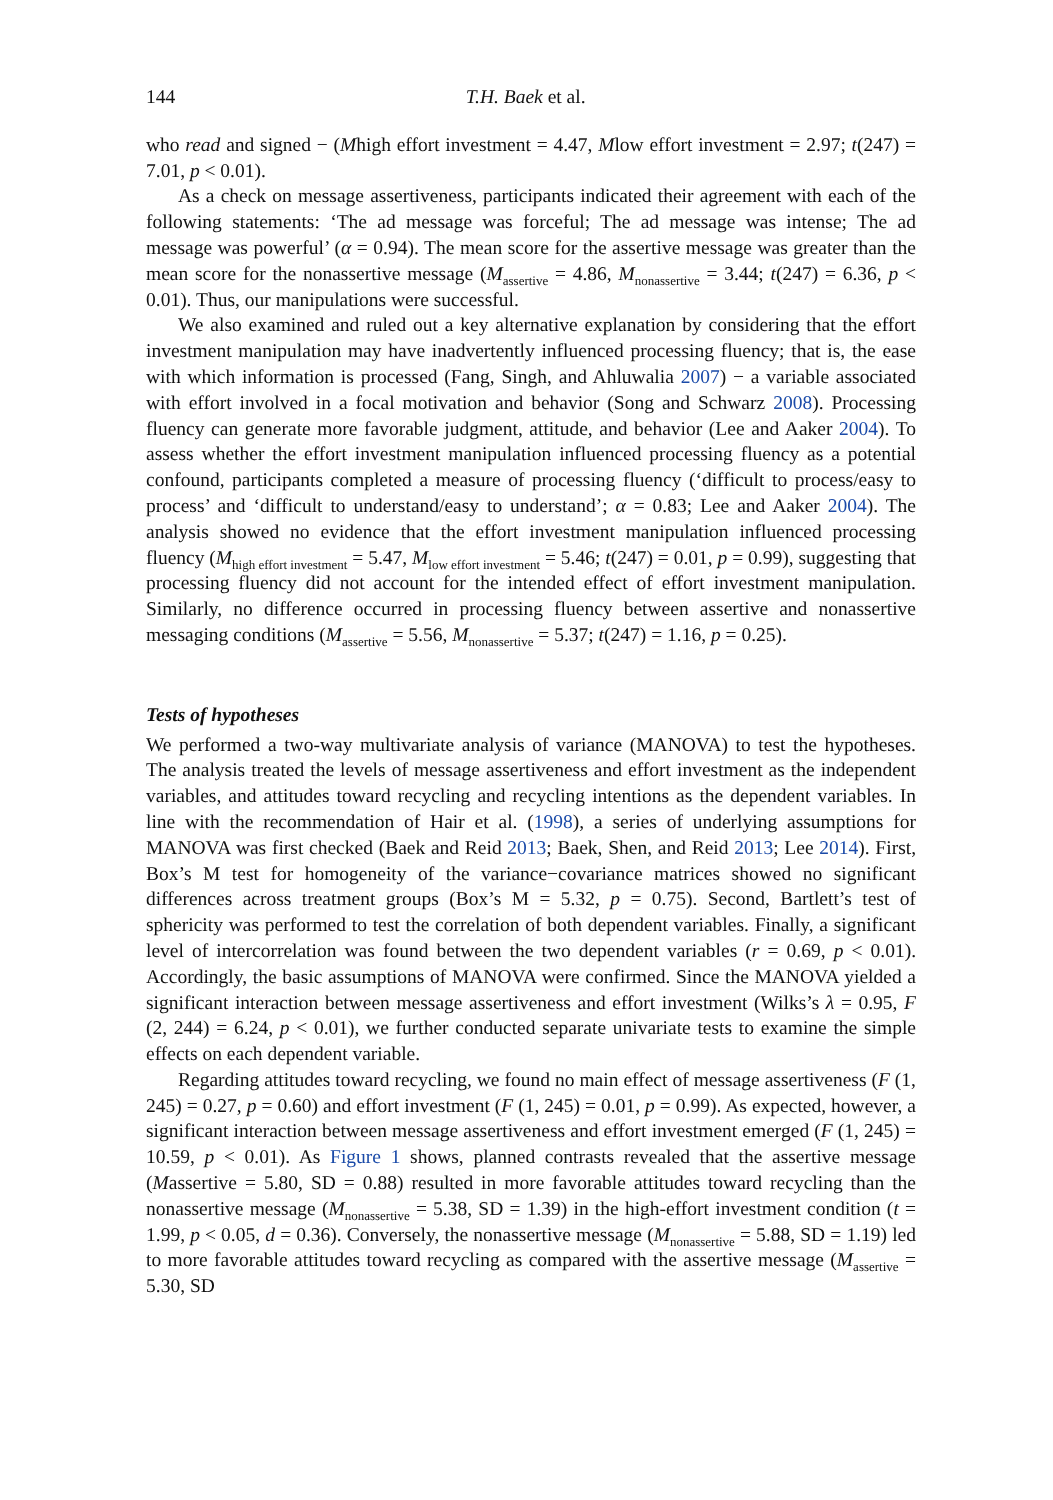144 T.H. Baek et al.
who read and signed − (Mhigh effort investment = 4.47, Mlow effort investment = 2.97; t(247) = 7.01, p < 0.01).
As a check on message assertiveness, participants indicated their agreement with each of the following statements: ‘The ad message was forceful; The ad message was intense; The ad message was powerful’ (α = 0.94). The mean score for the assertive message was greater than the mean score for the nonassertive message (M<sub>assertive</sub> = 4.86, M<sub>nonassertive</sub> = 3.44; t(247) = 6.36, p < 0.01). Thus, our manipulations were successful.
We also examined and ruled out a key alternative explanation by considering that the effort investment manipulation may have inadvertently influenced processing fluency; that is, the ease with which information is processed (Fang, Singh, and Ahluwalia 2007) − a variable associated with effort involved in a focal motivation and behavior (Song and Schwarz 2008). Processing fluency can generate more favorable judgment, attitude, and behavior (Lee and Aaker 2004). To assess whether the effort investment manipulation influenced processing fluency as a potential confound, participants completed a measure of processing fluency (‘difficult to process/easy to process’ and ‘difficult to understand/easy to understand’; α = 0.83; Lee and Aaker 2004). The analysis showed no evidence that the effort investment manipulation influenced processing fluency (M<sub>high effort investment</sub> = 5.47, M<sub>low effort investment</sub> = 5.46; t(247) = 0.01, p = 0.99), suggesting that processing fluency did not account for the intended effect of effort investment manipulation. Similarly, no difference occurred in processing fluency between assertive and nonassertive messaging conditions (M<sub>assertive</sub> = 5.56, M<sub>nonassertive</sub> = 5.37; t(247) = 1.16, p = 0.25).
Tests of hypotheses
We performed a two-way multivariate analysis of variance (MANOVA) to test the hypotheses. The analysis treated the levels of message assertiveness and effort investment as the independent variables, and attitudes toward recycling and recycling intentions as the dependent variables. In line with the recommendation of Hair et al. (1998), a series of underlying assumptions for MANOVA was first checked (Baek and Reid 2013; Baek, Shen, and Reid 2013; Lee 2014). First, Box’s M test for homogeneity of the variance−covariance matrices showed no significant differences across treatment groups (Box’s M = 5.32, p = 0.75). Second, Bartlett’s test of sphericity was performed to test the correlation of both dependent variables. Finally, a significant level of intercorrelation was found between the two dependent variables (r = 0.69, p < 0.01). Accordingly, the basic assumptions of MANOVA were confirmed. Since the MANOVA yielded a significant interaction between message assertiveness and effort investment (Wilks’s λ = 0.95, F (2, 244) = 6.24, p < 0.01), we further conducted separate univariate tests to examine the simple effects on each dependent variable.
Regarding attitudes toward recycling, we found no main effect of message assertiveness (F (1, 245) = 0.27, p = 0.60) and effort investment (F (1, 245) = 0.01, p = 0.99). As expected, however, a significant interaction between message assertiveness and effort investment emerged (F (1, 245) = 10.59, p < 0.01). As Figure 1 shows, planned contrasts revealed that the assertive message (Massertive = 5.80, SD = 0.88) resulted in more favorable attitudes toward recycling than the nonassertive message (M<sub>nonassertive</sub> = 5.38, SD = 1.39) in the high-effort investment condition (t = 1.99, p < 0.05, d = 0.36). Conversely, the nonassertive message (M<sub>nonassertive</sub> = 5.88, SD = 1.19) led to more favorable attitudes toward recycling as compared with the assertive message (M<sub>assertive</sub> = 5.30, SD